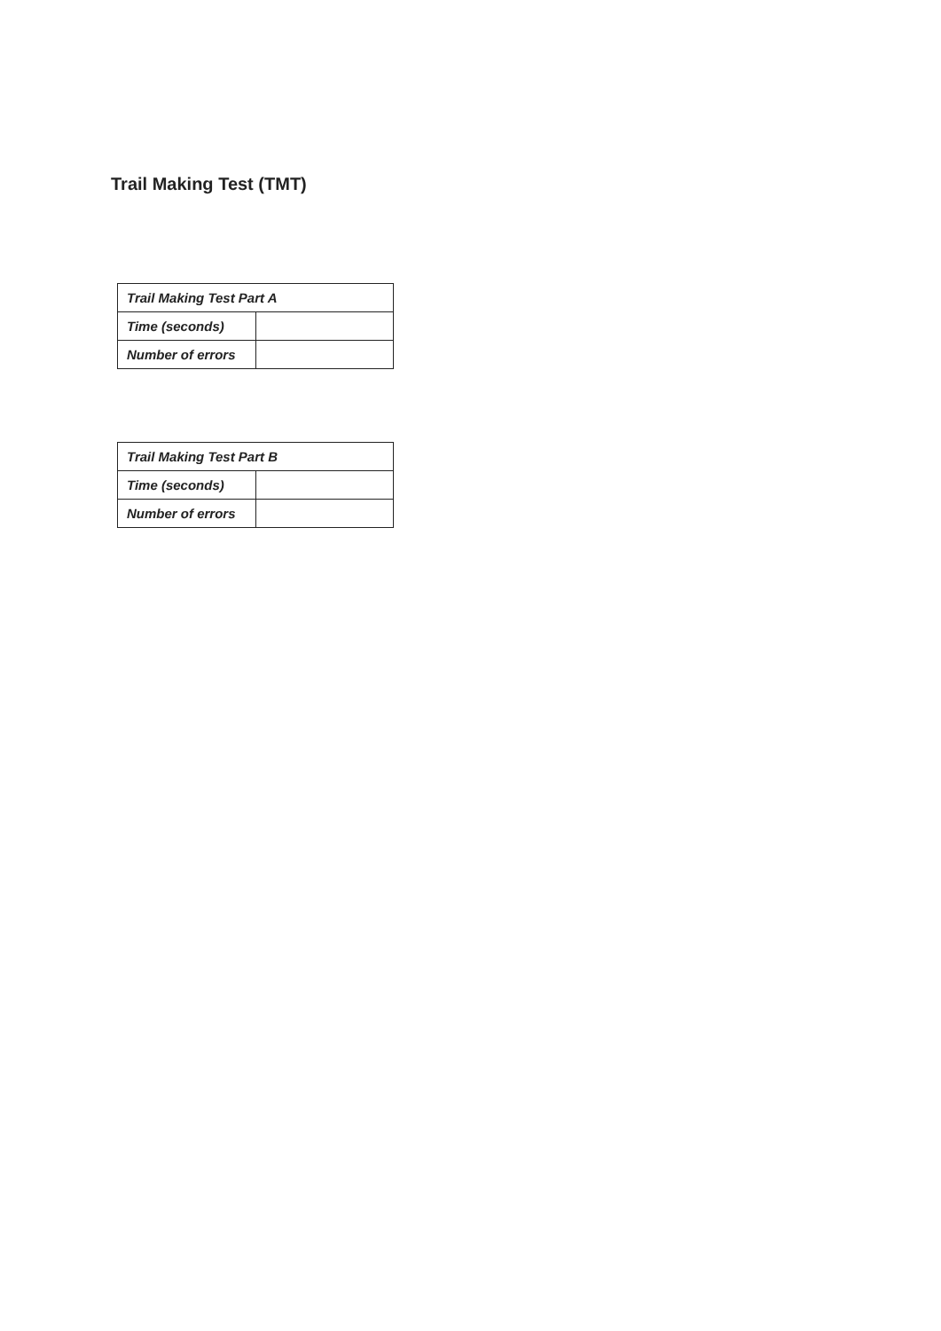Trail Making Test (TMT)
| Trail Making Test Part A | |
| --- | --- |
| Time (seconds) | |
| Number of errors | |
| Trail Making Test Part B | |
| --- | --- |
| Time (seconds) | |
| Number of errors | |